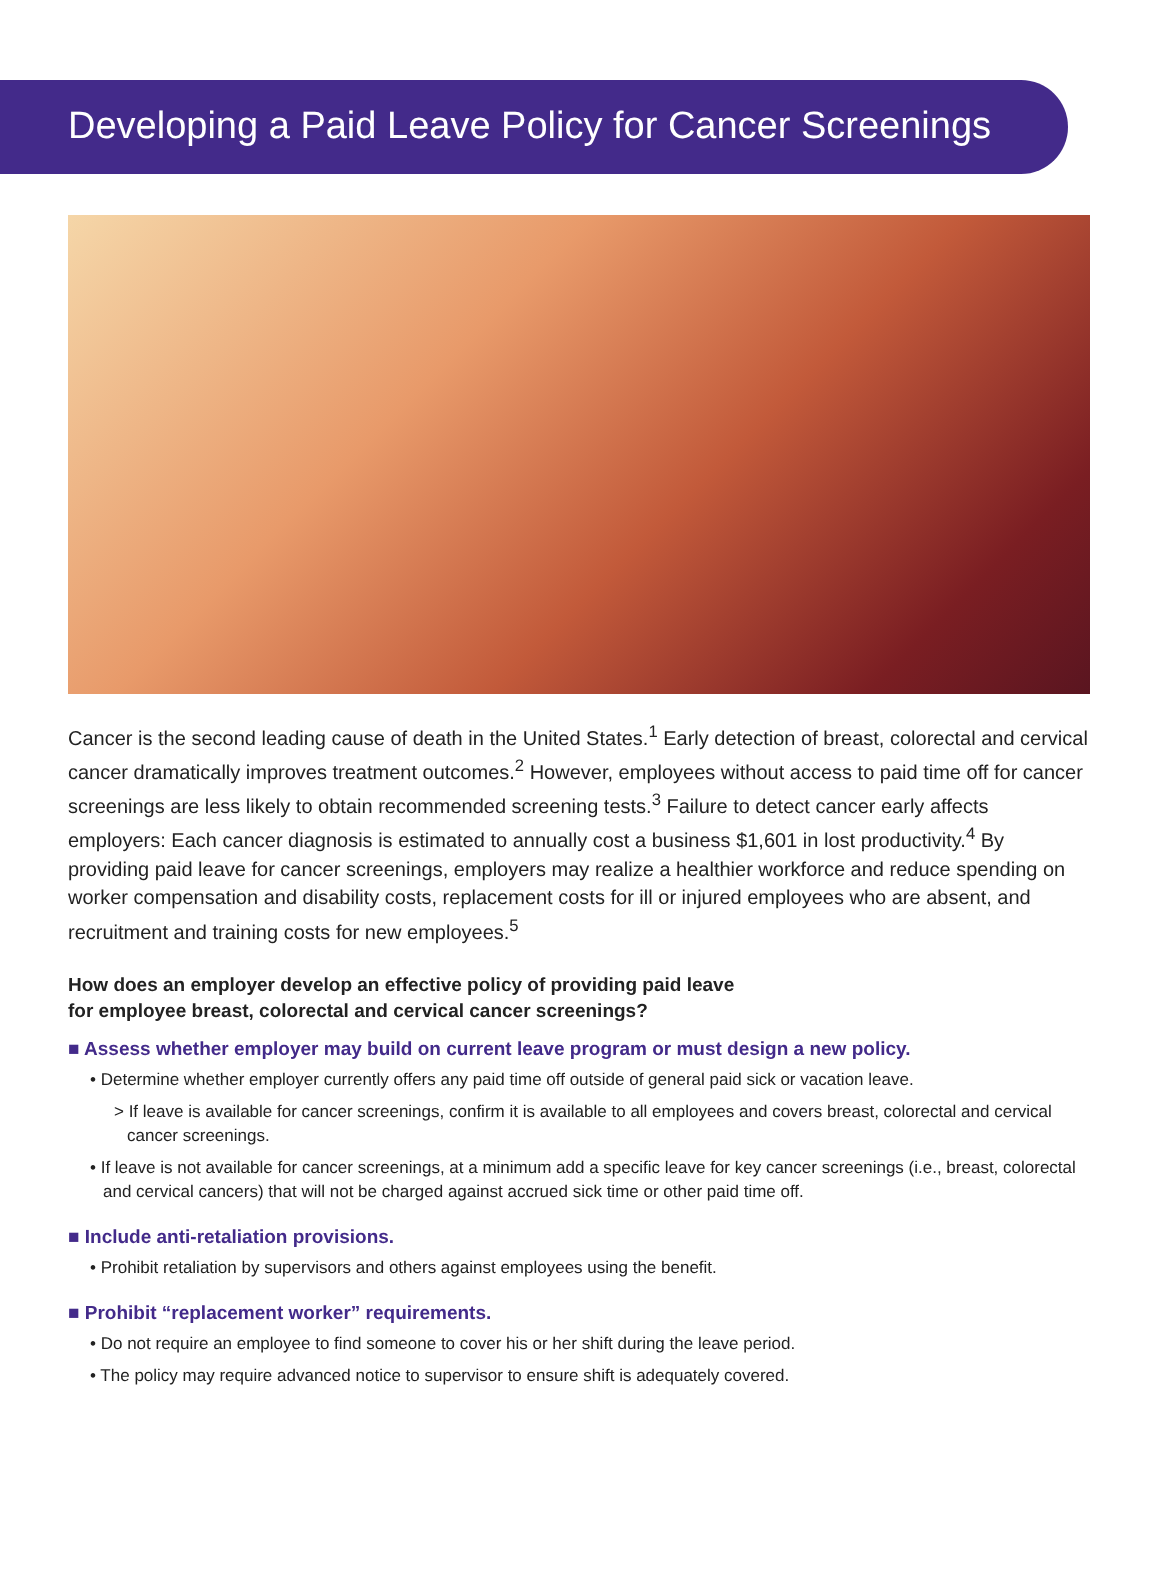Developing a Paid Leave Policy for Cancer Screenings
Cancer is the second leading cause of death in the United States.<sup>1</sup> Early detection of breast, colorectal and cervical cancer dramatically improves treatment outcomes.<sup>2</sup> However, employees without access to paid time off for cancer screenings are less likely to obtain recommended screening tests.<sup>3</sup> Failure to detect cancer early affects employers: Each cancer diagnosis is estimated to annually cost a business $1,601 in lost productivity.<sup>4</sup> By providing paid leave for cancer screenings, employers may realize a healthier workforce and reduce spending on worker compensation and disability costs, replacement costs for ill or injured employees who are absent, and recruitment and training costs for new employees.<sup>5</sup>
How does an employer develop an effective policy of providing paid leave
for employee breast, colorectal and cervical cancer screenings?
■ Assess whether employer may build on current leave program or must design a new policy.
• Determine whether employer currently offers any paid time off outside of general paid sick or vacation leave.
> If leave is available for cancer screenings, confirm it is available to all employees and covers breast, colorectal and cervical cancer screenings.
• If leave is not available for cancer screenings, at a minimum add a specific leave for key cancer screenings (i.e., breast, colorectal and cervical cancers) that will not be charged against accrued sick time or other paid time off.
■ Include anti-retaliation provisions.
• Prohibit retaliation by supervisors and others against employees using the benefit.
■ Prohibit “replacement worker” requirements.
• Do not require an employee to find someone to cover his or her shift during the leave period.
• The policy may require advanced notice to supervisor to ensure shift is adequately covered.